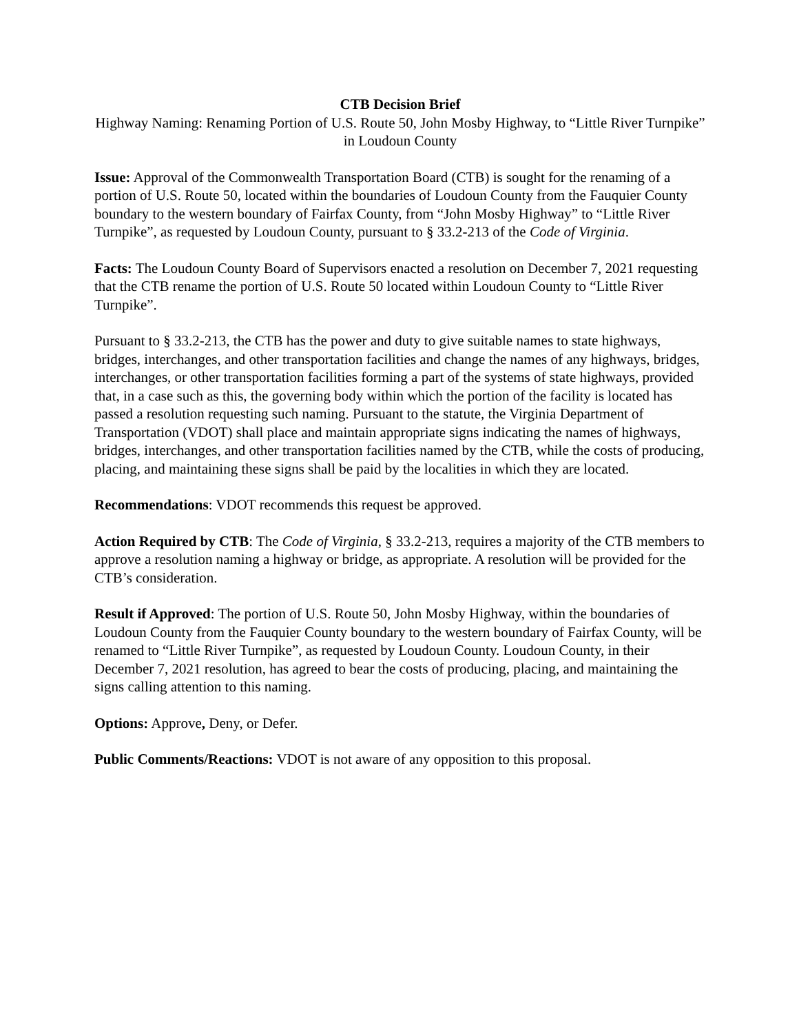CTB Decision Brief
Highway Naming: Renaming Portion of U.S. Route 50, John Mosby Highway, to “Little River Turnpike” in Loudoun County
Issue: Approval of the Commonwealth Transportation Board (CTB) is sought for the renaming of a portion of U.S. Route 50, located within the boundaries of Loudoun County from the Fauquier County boundary to the western boundary of Fairfax County, from “John Mosby Highway” to “Little River Turnpike”, as requested by Loudoun County, pursuant to § 33.2-213 of the Code of Virginia.
Facts: The Loudoun County Board of Supervisors enacted a resolution on December 7, 2021 requesting that the CTB rename the portion of U.S. Route 50 located within Loudoun County to “Little River Turnpike”.
Pursuant to § 33.2-213, the CTB has the power and duty to give suitable names to state highways, bridges, interchanges, and other transportation facilities and change the names of any highways, bridges, interchanges, or other transportation facilities forming a part of the systems of state highways, provided that, in a case such as this, the governing body within which the portion of the facility is located has passed a resolution requesting such naming. Pursuant to the statute, the Virginia Department of Transportation (VDOT) shall place and maintain appropriate signs indicating the names of highways, bridges, interchanges, and other transportation facilities named by the CTB, while the costs of producing, placing, and maintaining these signs shall be paid by the localities in which they are located.
Recommendations: VDOT recommends this request be approved.
Action Required by CTB: The Code of Virginia, § 33.2-213, requires a majority of the CTB members to approve a resolution naming a highway or bridge, as appropriate. A resolution will be provided for the CTB’s consideration.
Result if Approved: The portion of U.S. Route 50, John Mosby Highway, within the boundaries of Loudoun County from the Fauquier County boundary to the western boundary of Fairfax County, will be renamed to “Little River Turnpike”, as requested by Loudoun County. Loudoun County, in their December 7, 2021 resolution, has agreed to bear the costs of producing, placing, and maintaining the signs calling attention to this naming.
Options: Approve, Deny, or Defer.
Public Comments/Reactions: VDOT is not aware of any opposition to this proposal.